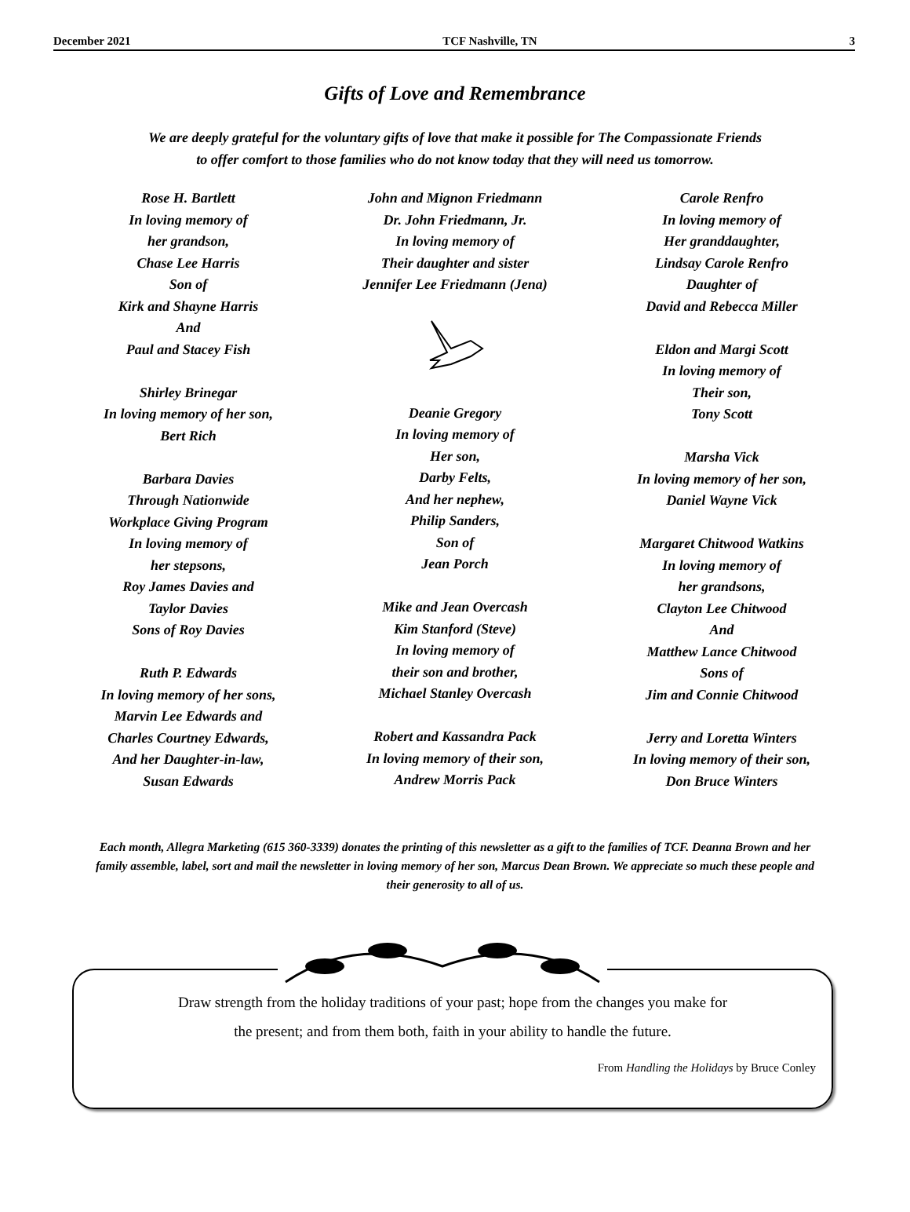December 2021 TCF Nashville, TN 3
Gifts of Love and Remembrance
We are deeply grateful for the voluntary gifts of love that make it possible for The Compassionate Friends
to offer comfort to those families who do not know today that they will need us tomorrow.
Rose H. Bartlett
In loving memory of
her grandson,
Chase Lee Harris
Son of
Kirk and Shayne Harris
And
Paul and Stacey Fish
Shirley Brinegar
In loving memory of her son,
Bert Rich
Barbara Davies
Through Nationwide
Workplace Giving Program
In loving memory of
her stepsons,
Roy James Davies and
Taylor Davies
Sons of Roy Davies
Ruth P. Edwards
In loving memory of her sons,
Marvin Lee Edwards and
Charles Courtney Edwards,
And her Daughter-in-law,
Susan Edwards
John and Mignon Friedmann
Dr. John Friedmann, Jr.
In loving memory of
Their daughter and sister
Jennifer Lee Friedmann (Jena)
Deanie Gregory
In loving memory of
Her son,
Darby Felts,
And her nephew,
Philip Sanders,
Son of
Jean Porch
Mike and Jean Overcash
Kim Stanford (Steve)
In loving memory of
their son and brother,
Michael Stanley Overcash
Robert and Kassandra Pack
In loving memory of their son,
Andrew Morris Pack
Carole Renfro
In loving memory of
Her granddaughter,
Lindsay Carole Renfro
Daughter of
David and Rebecca Miller
Eldon and Margi Scott
In loving memory of
Their son,
Tony Scott
Marsha Vick
In loving memory of her son,
Daniel Wayne Vick
Margaret Chitwood Watkins
In loving memory of
her grandsons,
Clayton Lee Chitwood
And
Matthew Lance Chitwood
Sons of
Jim and Connie Chitwood
Jerry and Loretta Winters
In loving memory of their son,
Don Bruce Winters
Each month, Allegra Marketing (615 360-3339) donates the printing of this newsletter as a gift to the families of TCF. Deanna Brown and her family assemble, label, sort and mail the newsletter in loving memory of her son, Marcus Dean Brown. We appreciate so much these people and their generosity to all of us.
Draw strength from the holiday traditions of your past; hope from the changes you make for
the present; and from them both, faith in your ability to handle the future.
From Handling the Holidays by Bruce Conley